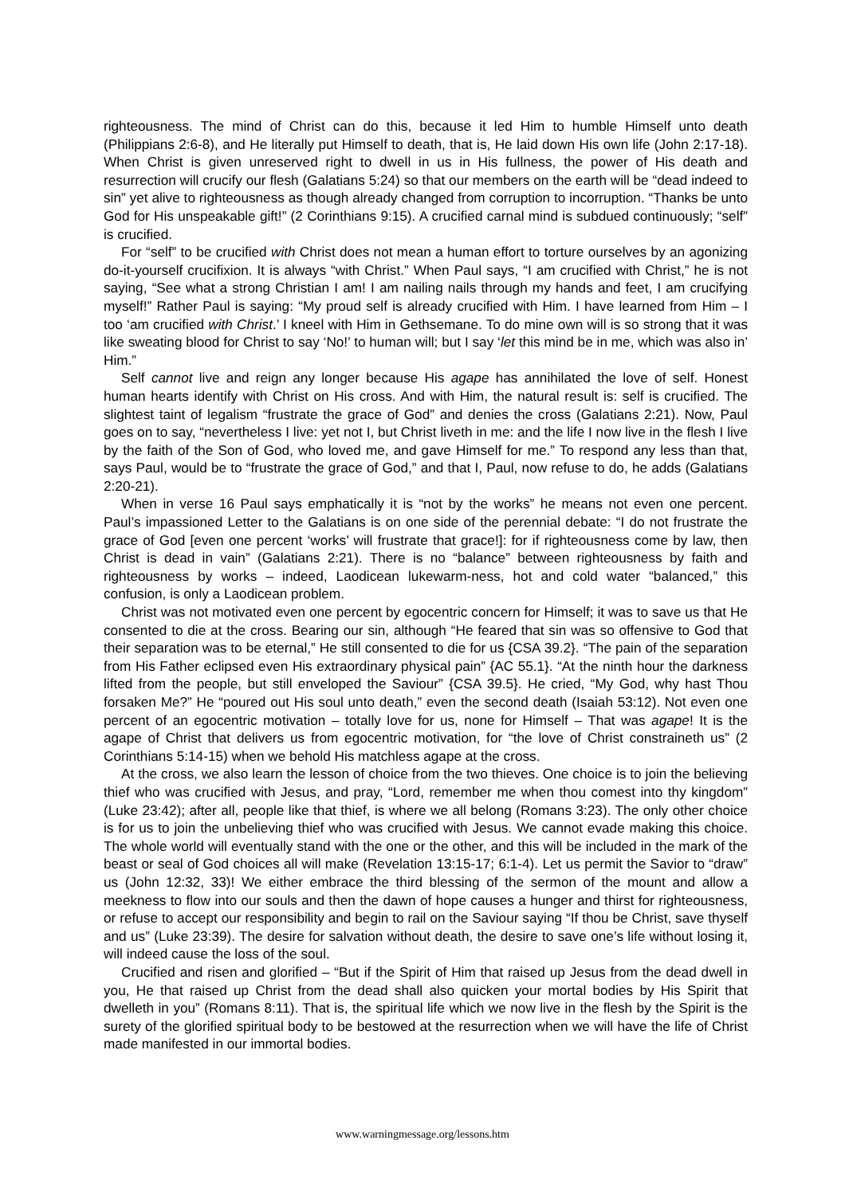righteousness. The mind of Christ can do this, because it led Him to humble Himself unto death (Philippians 2:6-8), and He literally put Himself to death, that is, He laid down His own life (John 2:17-18). When Christ is given unreserved right to dwell in us in His fullness, the power of His death and resurrection will crucify our flesh (Galatians 5:24) so that our members on the earth will be “dead indeed to sin” yet alive to righteousness as though already changed from corruption to incorruption. “Thanks be unto God for His unspeakable gift!” (2 Corinthians 9:15). A crucified carnal mind is subdued continuously; “self” is crucified.
For “self” to be crucified with Christ does not mean a human effort to torture ourselves by an agonizing do-it-yourself crucifixion. It is always “with Christ.” When Paul says, “I am crucified with Christ,” he is not saying, “See what a strong Christian I am! I am nailing nails through my hands and feet, I am crucifying myself!” Rather Paul is saying: “My proud self is already crucified with Him. I have learned from Him – I too ‘am crucified with Christ.’ I kneel with Him in Gethsemane. To do mine own will is so strong that it was like sweating blood for Christ to say ‘No!’ to human will; but I say ‘let this mind be in me, which was also in’ Him.”
Self cannot live and reign any longer because His agape has annihilated the love of self. Honest human hearts identify with Christ on His cross. And with Him, the natural result is: self is crucified. The slightest taint of legalism “frustrate the grace of God” and denies the cross (Galatians 2:21). Now, Paul goes on to say, “nevertheless I live: yet not I, but Christ liveth in me: and the life I now live in the flesh I live by the faith of the Son of God, who loved me, and gave Himself for me.” To respond any less than that, says Paul, would be to “frustrate the grace of God,” and that I, Paul, now refuse to do, he adds (Galatians 2:20-21).
When in verse 16 Paul says emphatically it is “not by the works” he means not even one percent. Paul’s impassioned Letter to the Galatians is on one side of the perennial debate: “I do not frustrate the grace of God [even one percent ‘works’ will frustrate that grace!]: for if righteousness come by law, then Christ is dead in vain” (Galatians 2:21). There is no “balance” between righteousness by faith and righteousness by works – indeed, Laodicean lukewarm-ness, hot and cold water “balanced,” this confusion, is only a Laodicean problem.
Christ was not motivated even one percent by egocentric concern for Himself; it was to save us that He consented to die at the cross. Bearing our sin, although “He feared that sin was so offensive to God that their separation was to be eternal,” He still consented to die for us {CSA 39.2}. “The pain of the separation from His Father eclipsed even His extraordinary physical pain” {AC 55.1}. “At the ninth hour the darkness lifted from the people, but still enveloped the Saviour” {CSA 39.5}. He cried, “My God, why hast Thou forsaken Me?” He “poured out His soul unto death,” even the second death (Isaiah 53:12). Not even one percent of an egocentric motivation – totally love for us, none for Himself – That was agape! It is the agape of Christ that delivers us from egocentric motivation, for “the love of Christ constraineth us” (2 Corinthians 5:14-15) when we behold His matchless agape at the cross.
At the cross, we also learn the lesson of choice from the two thieves. One choice is to join the believing thief who was crucified with Jesus, and pray, “Lord, remember me when thou comest into thy kingdom” (Luke 23:42); after all, people like that thief, is where we all belong (Romans 3:23). The only other choice is for us to join the unbelieving thief who was crucified with Jesus. We cannot evade making this choice. The whole world will eventually stand with the one or the other, and this will be included in the mark of the beast or seal of God choices all will make (Revelation 13:15-17; 6:1-4). Let us permit the Savior to “draw” us (John 12:32, 33)! We either embrace the third blessing of the sermon of the mount and allow a meekness to flow into our souls and then the dawn of hope causes a hunger and thirst for righteousness, or refuse to accept our responsibility and begin to rail on the Saviour saying “If thou be Christ, save thyself and us” (Luke 23:39). The desire for salvation without death, the desire to save one’s life without losing it, will indeed cause the loss of the soul.
Crucified and risen and glorified – “But if the Spirit of Him that raised up Jesus from the dead dwell in you, He that raised up Christ from the dead shall also quicken your mortal bodies by His Spirit that dwelleth in you” (Romans 8:11). That is, the spiritual life which we now live in the flesh by the Spirit is the surety of the glorified spiritual body to be bestowed at the resurrection when we will have the life of Christ made manifested in our immortal bodies.
www.warningmessage.org/lessons.htm